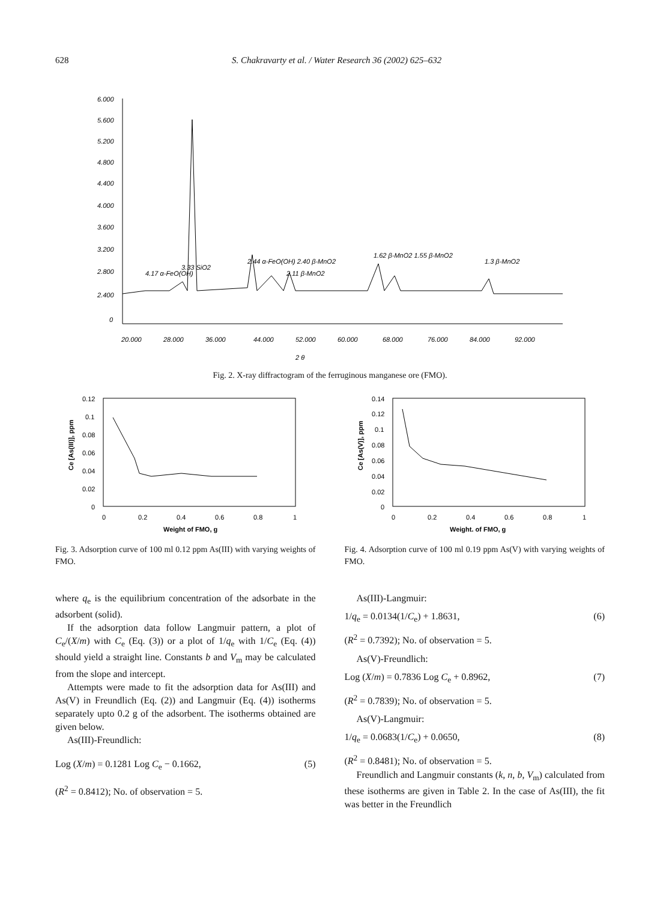628 S. Chakravarty et al. / Water Research 36 (2002) 625–632
6.000
5.600
5.200
4.800
4.400
4.000
3.600
3.200
2.800
2.400
0
20.000
28.000
36.000
44.000
52.000
60.000
68.000
76.000
84.000
92.000
2 θ
4.17 α-FeO(OH)
3.33 SiO2
2.44 α-FeO(OH) 2.40 β-MnO2
2.11 β-MnO2
1.62 β-MnO2 1.55 β-MnO2
1.3 β-MnO2
Fig. 2. X-ray diffractogram of the ferruginous manganese ore (FMO).
0.12
0.1
0.08
0.06
0.04
0.02
0
0
0.2
0.4
0.6
0.8
1
Weight of FMO, g
Ce [As(III)], ppm
Fig. 3. Adsorption curve of 100 ml 0.12 ppm As(III) with varying weights of FMO.
0.14
0.12
0.1
0.08
0.06
0.04
0.02
0
0
0.2
0.4
0.6
0.8
1
Weight. of FMO, g
Ce [As(V)], ppm
Fig. 4. Adsorption curve of 100 ml 0.19 ppm As(V) with varying weights of FMO.
where q<sub>e</sub> is the equilibrium concentration of the adsorbate in the adsorbent (solid).
If the adsorption data follow Langmuir pattern, a plot of C<sub>e</sub>/(X/m) with C<sub>e</sub> (Eq. (3)) or a plot of 1/q<sub>e</sub> with 1/C<sub>e</sub> (Eq. (4)) should yield a straight line. Constants b and V<sub>m</sub> may be calculated from the slope and intercept.
Attempts were made to fit the adsorption data for As(III) and As(V) in Freundlich (Eq. (2)) and Langmuir (Eq. (4)) isotherms separately upto 0.2 g of the adsorbent. The isotherms obtained are given below.
As(III)-Freundlich:
Log (X/m) = 0.1281 Log C<sub>e</sub> − 0.1662, (5)
(R<sup>2</sup> = 0.8412); No. of observation = 5.
As(III)-Langmuir:
1/q<sub>e</sub> = 0.0134(1/C<sub>e</sub>) + 1.8631, (6)
(R<sup>2</sup> = 0.7392); No. of observation = 5.
As(V)-Freundlich:
Log (X/m) = 0.7836 Log C<sub>e</sub> + 0.8962, (7)
(R<sup>2</sup> = 0.7839); No. of observation = 5.
As(V)-Langmuir:
1/q<sub>e</sub> = 0.0683(1/C<sub>e</sub>) + 0.0650, (8)
(R<sup>2</sup> = 0.8481); No. of observation = 5.
Freundlich and Langmuir constants (k, n, b, V<sub>m</sub>) calculated from these isotherms are given in Table 2. In the case of As(III), the fit was better in the Freundlich